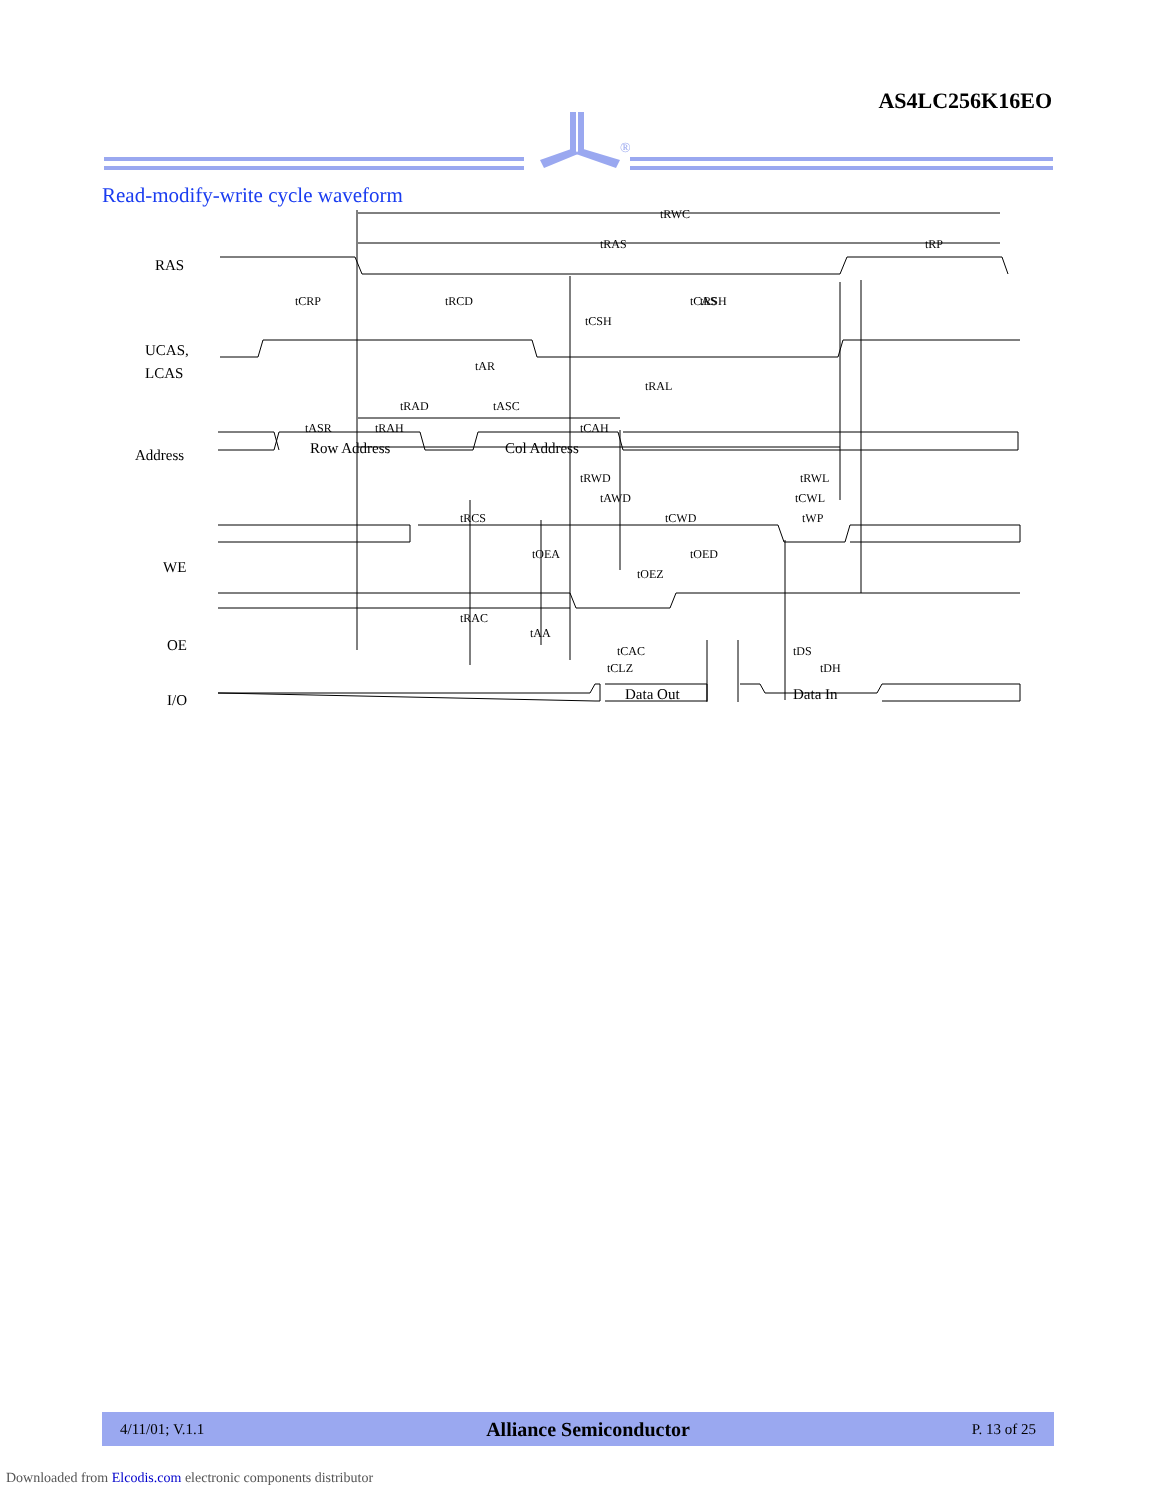AS4LC256K16EO
®
Read-modify-write cycle waveform
RAS
UCAS,
LCAS
Address
WE
OE
I/O
Row Address
Col Address
Data Out
Data In
tRWC
tRAS
tRP
tCAS
tCRP
tRCD
tRSH
tCSH
tAR
tRAL
tRAD
tASC
tASR
tRAH
tCAH
tRWD
tRWL
tAWD
tCWL
tRCS
tCWD
tWP
tOEA
tOED
tOEZ
tRAC
tAA
tCAC
tDS
tCLZ
tDH
4/11/01; V.1.1 Alliance Semiconductor P. 13 of 25
Downloaded from Elcodis.com electronic components distributor